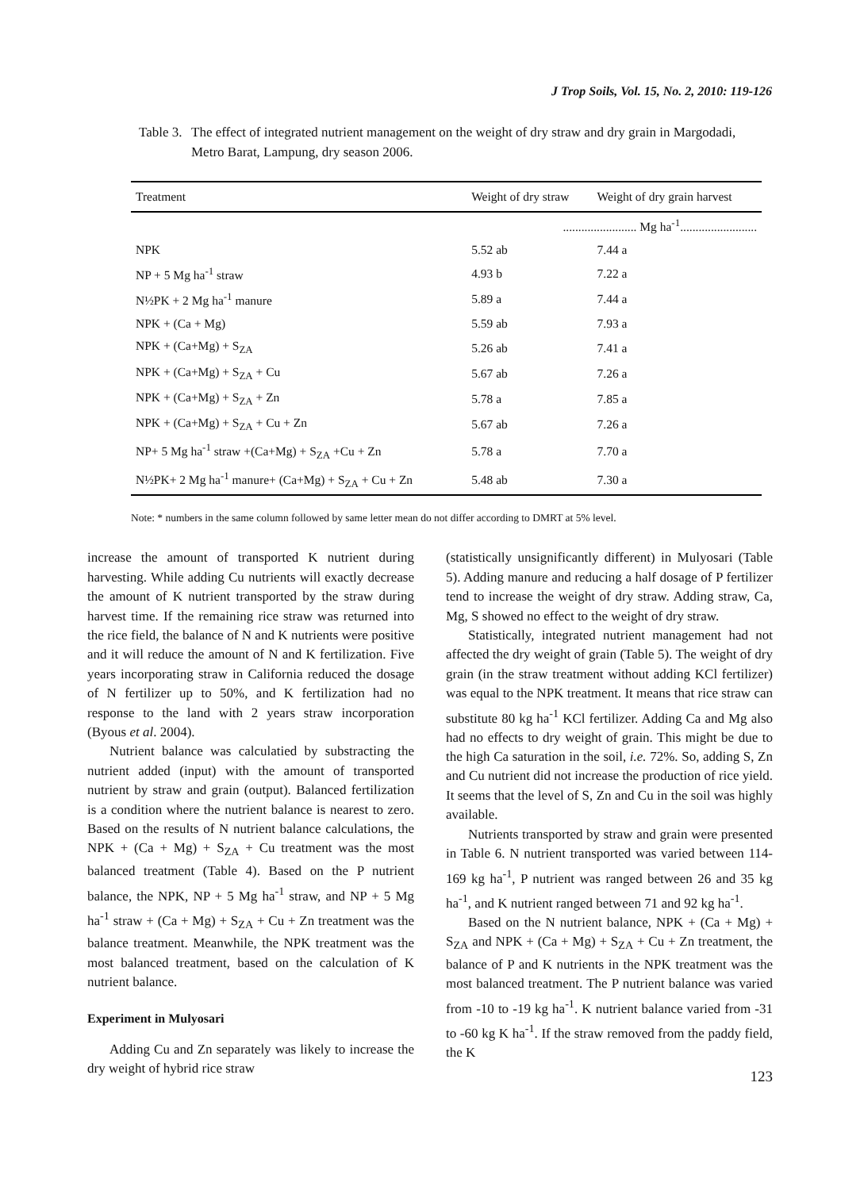J Trop Soils, Vol. 15, No. 2, 2010: 119-126
Table 3.
The effect of integrated nutrient management on the weight of dry straw and dry grain in Margodadi, Metro Barat, Lampung, dry season 2006.
| Treatment | Weight of dry straw | Weight of dry grain harvest |
| --- | --- | --- |
| | ........................ Mg ha<sup>-1</sup>......................... | |
| NPK | 5.52 ab | 7.44 a |
| NP + 5 Mg ha<sup>-1</sup> straw | 4.93 b | 7.22 a |
| N½PK + 2 Mg ha<sup>-1</sup> manure | 5.89 a | 7.44 a |
| NPK + (Ca + Mg) | 5.59 ab | 7.93 a |
| NPK + (Ca+Mg) + S<sub>ZA</sub> | 5.26 ab | 7.41 a |
| NPK + (Ca+Mg) + S<sub>ZA</sub> + Cu | 5.67 ab | 7.26 a |
| NPK + (Ca+Mg) + S<sub>ZA</sub> + Zn | 5.78 a | 7.85 a |
| NPK + (Ca+Mg) + S<sub>ZA</sub> + Cu + Zn | 5.67 ab | 7.26 a |
| NP+ 5 Mg ha<sup>-1</sup> straw +(Ca+Mg) + S<sub>ZA</sub> +Cu + Zn | 5.78 a | 7.70 a |
| N½PK+ 2 Mg ha<sup>-1</sup> manure+ (Ca+Mg) + S<sub>ZA</sub> + Cu + Zn | 5.48 ab | 7.30 a |
Note: * numbers in the same column followed by same letter mean do not differ according to DMRT at 5% level.
increase the amount of transported K nutrient during harvesting. While adding Cu nutrients will exactly decrease the amount of K nutrient transported by the straw during harvest time. If the remaining rice straw was returned into the rice field, the balance of N and K nutrients were positive and it will reduce the amount of N and K fertilization. Five years incorporating straw in California reduced the dosage of N fertilizer up to 50%, and K fertilization had no response to the land with 2 years straw incorporation (Byous et al. 2004).
Nutrient balance was calculatied by substracting the nutrient added (input) with the amount of transported nutrient by straw and grain (output). Balanced fertilization is a condition where the nutrient balance is nearest to zero. Based on the results of N nutrient balance calculations, the NPK + (Ca + Mg) + S<sub>ZA</sub> + Cu treatment was the most balanced treatment (Table 4). Based on the P nutrient balance, the NPK, NP + 5 Mg ha<sup>-1</sup> straw, and NP + 5 Mg ha<sup>-1</sup> straw + (Ca + Mg) + S<sub>ZA</sub> + Cu + Zn treatment was the balance treatment. Meanwhile, the NPK treatment was the most balanced treatment, based on the calculation of K nutrient balance.
Experiment in Mulyosari
Adding Cu and Zn separately was likely to increase the dry weight of hybrid rice straw
(statistically unsignificantly different) in Mulyosari (Table 5). Adding manure and reducing a half dosage of P fertilizer tend to increase the weight of dry straw. Adding straw, Ca, Mg, S showed no effect to the weight of dry straw.
Statistically, integrated nutrient management had not affected the dry weight of grain (Table 5). The weight of dry grain (in the straw treatment without adding KCl fertilizer) was equal to the NPK treatment. It means that rice straw can substitute 80 kg ha<sup>-1</sup> KCl fertilizer. Adding Ca and Mg also had no effects to dry weight of grain. This might be due to the high Ca saturation in the soil, i.e. 72%. So, adding S, Zn and Cu nutrient did not increase the production of rice yield. It seems that the level of S, Zn and Cu in the soil was highly available.
Nutrients transported by straw and grain were presented in Table 6. N nutrient transported was varied between 114-169 kg ha<sup>-1</sup>, P nutrient was ranged between 26 and 35 kg ha<sup>-1</sup>, and K nutrient ranged between 71 and 92 kg ha<sup>-1</sup>.
Based on the N nutrient balance, NPK + (Ca + Mg) + S<sub>ZA</sub> and NPK + (Ca + Mg) + S<sub>ZA</sub> + Cu + Zn treatment, the balance of P and K nutrients in the NPK treatment was the most balanced treatment. The P nutrient balance was varied from -10 to -19 kg ha<sup>-1</sup>. K nutrient balance varied from -31 to -60 kg K ha<sup>-1</sup>. If the straw removed from the paddy field, the K
123